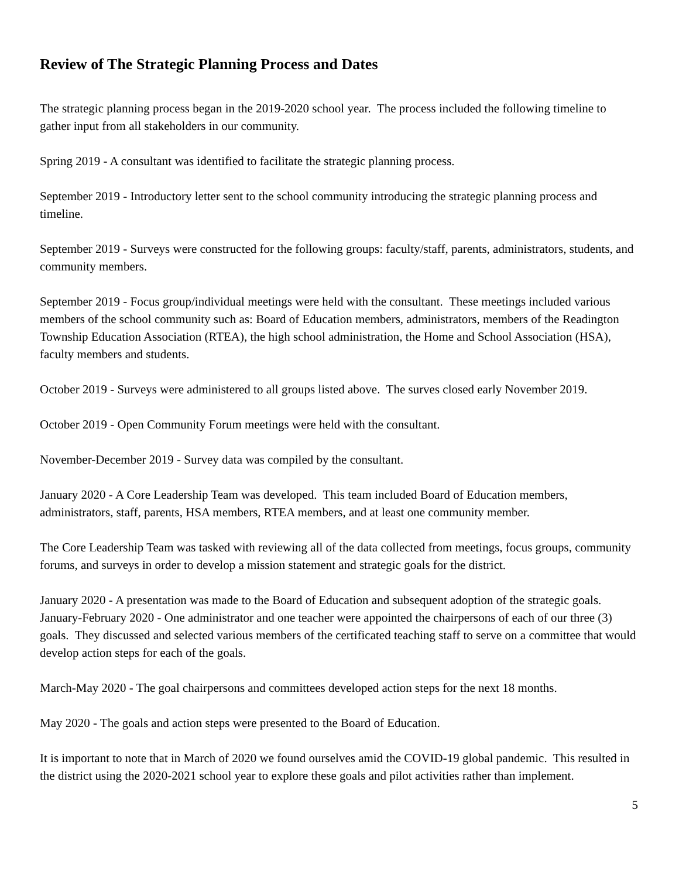Review of The Strategic Planning Process and Dates
The strategic planning process began in the 2019-2020 school year. The process included the following timeline to gather input from all stakeholders in our community.
Spring 2019 - A consultant was identified to facilitate the strategic planning process.
September 2019 - Introductory letter sent to the school community introducing the strategic planning process and timeline.
September 2019 - Surveys were constructed for the following groups: faculty/staff, parents, administrators, students, and community members.
September 2019 - Focus group/individual meetings were held with the consultant. These meetings included various members of the school community such as: Board of Education members, administrators, members of the Readington Township Education Association (RTEA), the high school administration, the Home and School Association (HSA), faculty members and students.
October 2019 - Surveys were administered to all groups listed above. The surves closed early November 2019.
October 2019 - Open Community Forum meetings were held with the consultant.
November-December 2019 - Survey data was compiled by the consultant.
January 2020 - A Core Leadership Team was developed. This team included Board of Education members, administrators, staff, parents, HSA members, RTEA members, and at least one community member.
The Core Leadership Team was tasked with reviewing all of the data collected from meetings, focus groups, community forums, and surveys in order to develop a mission statement and strategic goals for the district.
January 2020 - A presentation was made to the Board of Education and subsequent adoption of the strategic goals.
January-February 2020 - One administrator and one teacher were appointed the chairpersons of each of our three (3) goals. They discussed and selected various members of the certificated teaching staff to serve on a committee that would develop action steps for each of the goals.
March-May 2020 - The goal chairpersons and committees developed action steps for the next 18 months.
May 2020 - The goals and action steps were presented to the Board of Education.
It is important to note that in March of 2020 we found ourselves amid the COVID-19 global pandemic. This resulted in the district using the 2020-2021 school year to explore these goals and pilot activities rather than implement.
5